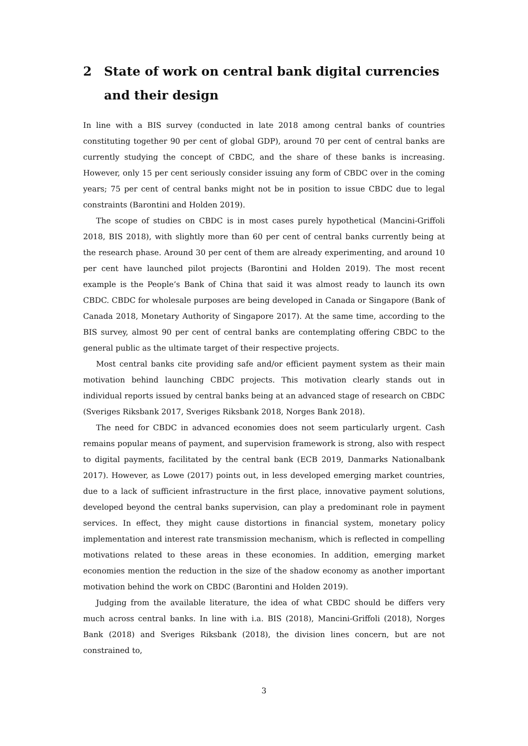2 State of work on central bank digital currencies and their design
In line with a BIS survey (conducted in late 2018 among central banks of countries constituting together 90 per cent of global GDP), around 70 per cent of central banks are currently studying the concept of CBDC, and the share of these banks is increasing. However, only 15 per cent seriously consider issuing any form of CBDC over in the coming years; 75 per cent of central banks might not be in position to issue CBDC due to legal constraints (Barontini and Holden 2019).
The scope of studies on CBDC is in most cases purely hypothetical (Mancini-Griffoli 2018, BIS 2018), with slightly more than 60 per cent of central banks currently being at the research phase. Around 30 per cent of them are already experimenting, and around 10 per cent have launched pilot projects (Barontini and Holden 2019). The most recent example is the People’s Bank of China that said it was almost ready to launch its own CBDC. CBDC for wholesale purposes are being developed in Canada or Singapore (Bank of Canada 2018, Monetary Authority of Singapore 2017). At the same time, according to the BIS survey, almost 90 per cent of central banks are contemplating offering CBDC to the general public as the ultimate target of their respective projects.
Most central banks cite providing safe and/or efficient payment system as their main motivation behind launching CBDC projects. This motivation clearly stands out in individual reports issued by central banks being at an advanced stage of research on CBDC (Sveriges Riksbank 2017, Sveriges Riksbank 2018, Norges Bank 2018).
The need for CBDC in advanced economies does not seem particularly urgent. Cash remains popular means of payment, and supervision framework is strong, also with respect to digital payments, facilitated by the central bank (ECB 2019, Danmarks Nationalbank 2017). However, as Lowe (2017) points out, in less developed emerging market countries, due to a lack of sufficient infrastructure in the first place, innovative payment solutions, developed beyond the central banks supervision, can play a predominant role in payment services. In effect, they might cause distortions in financial system, monetary policy implementation and interest rate transmission mechanism, which is reflected in compelling motivations related to these areas in these economies. In addition, emerging market economies mention the reduction in the size of the shadow economy as another important motivation behind the work on CBDC (Barontini and Holden 2019).
Judging from the available literature, the idea of what CBDC should be differs very much across central banks. In line with i.a. BIS (2018), Mancini-Griffoli (2018), Norges Bank (2018) and Sveriges Riksbank (2018), the division lines concern, but are not constrained to,
3